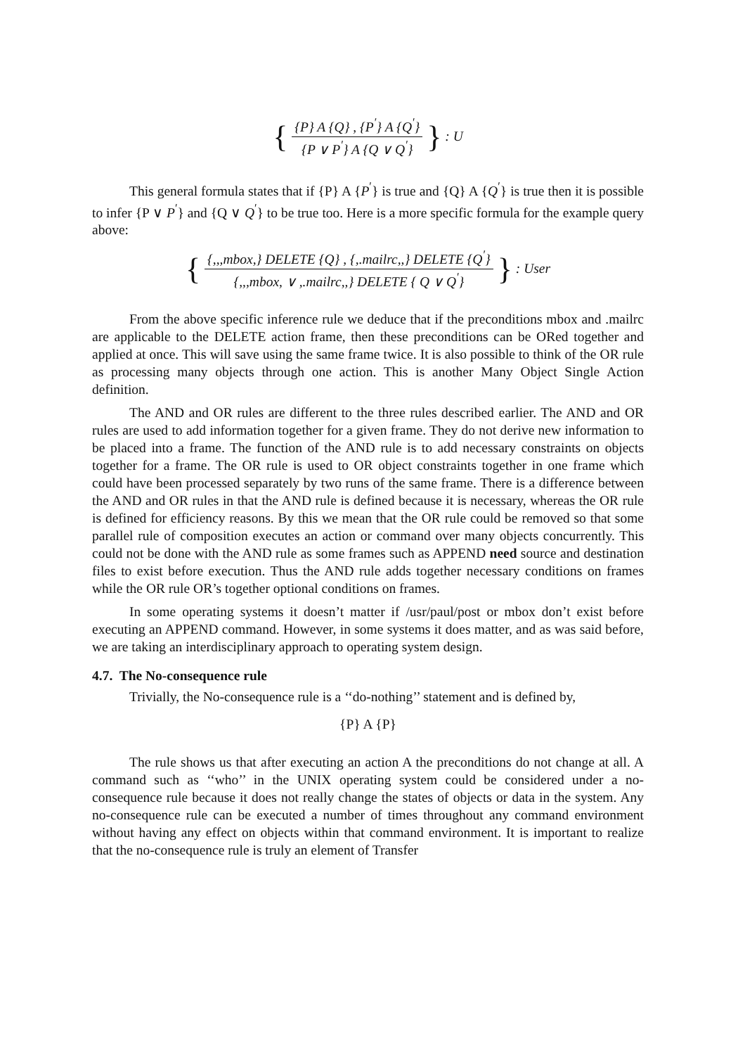{ {P} A {Q} , {P<sup>′</sup>} A {Q<sup>′</sup>} {P ∨ P<sup>′</sup>} A {Q ∨ Q<sup>′</sup>} } : U
This general formula states that if {P} A {P<sup>′</sup>} is true and {Q} A {Q<sup>′</sup>} is true then it is possible to infer {P ∨ P<sup>′</sup>} and {Q ∨ Q<sup>′</sup>} to be true too. Here is a more specific formula for the example query above:
{ {,,,mbox,} DELETE {Q} , {,.mailrc,,} DELETE {Q<sup>′</sup>} {,,,mbox, ∨ ,.mailrc,,} DELETE { Q ∨ Q<sup>′</sup>} } : User
From the above specific inference rule we deduce that if the preconditions mbox and .mailrc are applicable to the DELETE action frame, then these preconditions can be ORed together and applied at once. This will save using the same frame twice. It is also possible to think of the OR rule as processing many objects through one action. This is another Many Object Single Action definition.
The AND and OR rules are different to the three rules described earlier. The AND and OR rules are used to add information together for a given frame. They do not derive new information to be placed into a frame. The function of the AND rule is to add necessary constraints on objects together for a frame. The OR rule is used to OR object constraints together in one frame which could have been processed separately by two runs of the same frame. There is a difference between the AND and OR rules in that the AND rule is defined because it is necessary, whereas the OR rule is defined for efficiency reasons. By this we mean that the OR rule could be removed so that some parallel rule of composition executes an action or command over many objects concurrently. This could not be done with the AND rule as some frames such as APPEND need source and destination files to exist before execution. Thus the AND rule adds together necessary conditions on frames while the OR rule OR’s together optional conditions on frames.
In some operating systems it doesn’t matter if /usr/paul/post or mbox don’t exist before executing an APPEND command. However, in some systems it does matter, and as was said before, we are taking an interdisciplinary approach to operating system design.
4.7. The No-consequence rule
Trivially, the No-consequence rule is a ‘‘do-nothing’’ statement and is defined by,
{P} A {P}
The rule shows us that after executing an action A the preconditions do not change at all. A command such as ‘‘who’’ in the UNIX operating system could be considered under a no-consequence rule because it does not really change the states of objects or data in the system. Any no-consequence rule can be executed a number of times throughout any command environment without having any effect on objects within that command environment. It is important to realize that the no-consequence rule is truly an element of Transfer